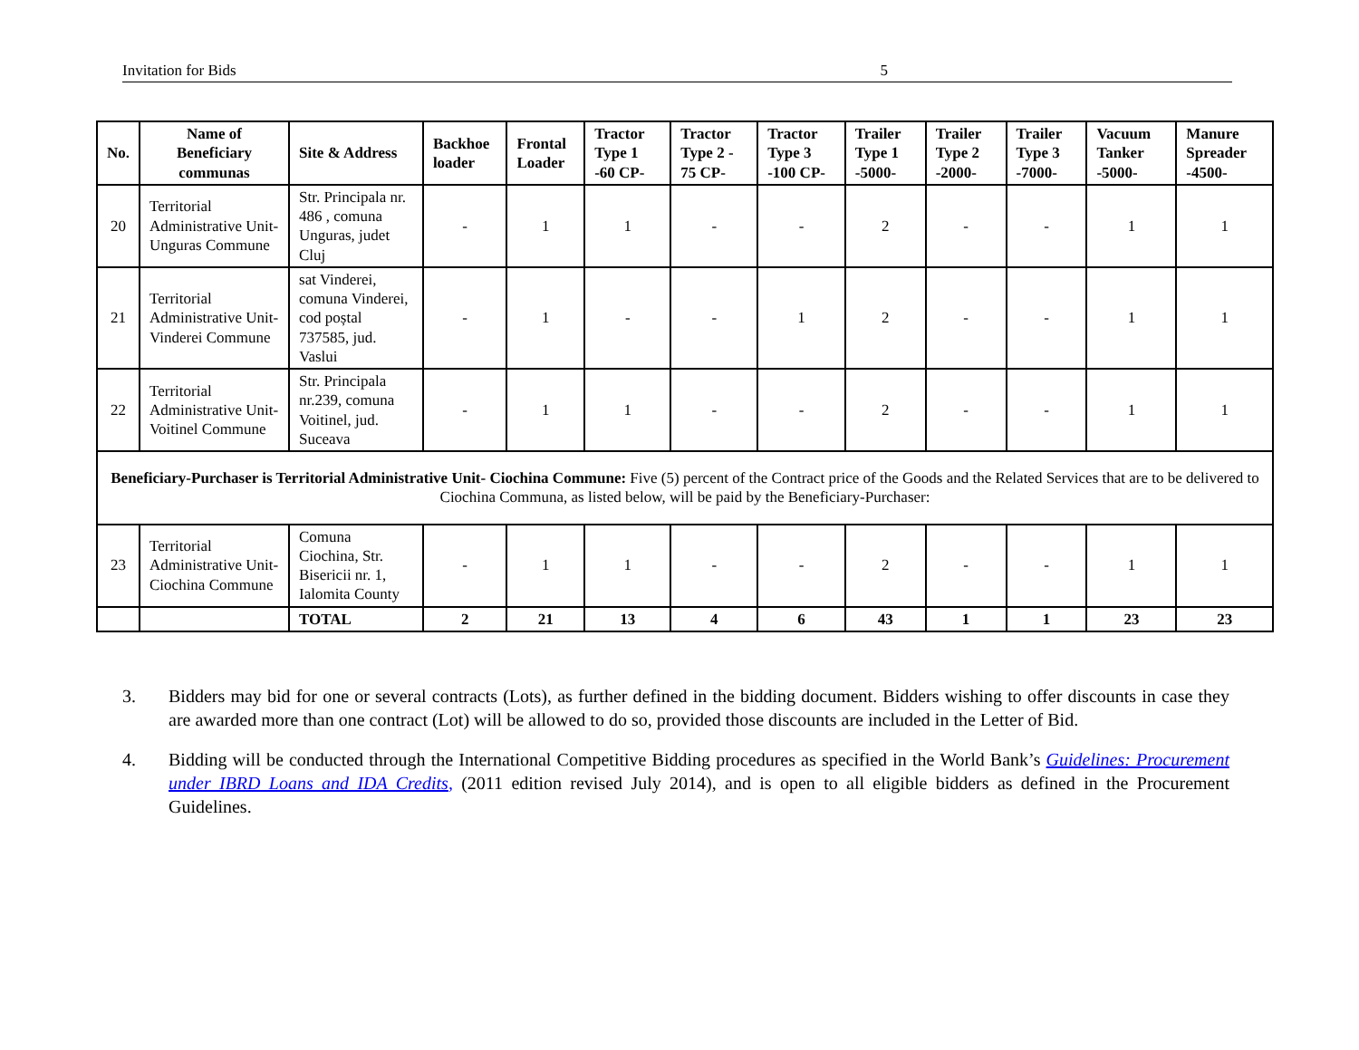Invitation for Bids 5
| No. | Name of Beneficiary communas | Site & Address | Backhoe loader | Frontal Loader | Tractor Type 1 -60 CP- | Tractor Type 2 - 75 CP- | Tractor Type 3 -100 CP- | Trailer Type 1 -5000- | Trailer Type 2 -2000- | Trailer Type 3 -7000- | Vacuum Tanker -5000- | Manure Spreader -4500- |
| --- | --- | --- | --- | --- | --- | --- | --- | --- | --- | --- | --- | --- |
| 20 | Territorial Administrative Unit- Unguras Commune | Str. Principala nr. 486 , comuna Unguras, judet Cluj | - | 1 | 1 | - | - | 2 | - | - | 1 | 1 |
| 21 | Territorial Administrative Unit- Vinderei Commune | sat Vinderei, comuna Vinderei, cod poștal 737585, jud. Vaslui | - | 1 | - | - | 1 | 2 | - | - | 1 | 1 |
| 22 | Territorial Administrative Unit- Voitinel Commune | Str. Principala nr.239, comuna Voitinel, jud. Suceava | - | 1 | 1 | - | - | 2 | - | - | 1 | 1 |
| Beneficiary-Purchaser is Territorial Administrative Unit- Ciochina Commune: Five (5) percent of the Contract price of the Goods and the Related Services that are to be delivered to Ciochina Communa, as listed below, will be paid by the Beneficiary-Purchaser: | | | | | | | | | | | | |
| 23 | Territorial Administrative Unit- Ciochina Commune | Comuna Ciochina, Str. Bisericii nr. 1, Ialomita County | - | 1 | 1 | - | - | 2 | - | - | 1 | 1 |
| | | TOTAL | 2 | 21 | 13 | 4 | 6 | 43 | 1 | 1 | 23 | 23 |
3. Bidders may bid for one or several contracts (Lots), as further defined in the bidding document. Bidders wishing to offer discounts in case they are awarded more than one contract (Lot) will be allowed to do so, provided those discounts are included in the Letter of Bid.
4. Bidding will be conducted through the International Competitive Bidding procedures as specified in the World Bank’s Guidelines: Procurement under IBRD Loans and IDA Credits, (2011 edition revised July 2014), and is open to all eligible bidders as defined in the Procurement Guidelines.